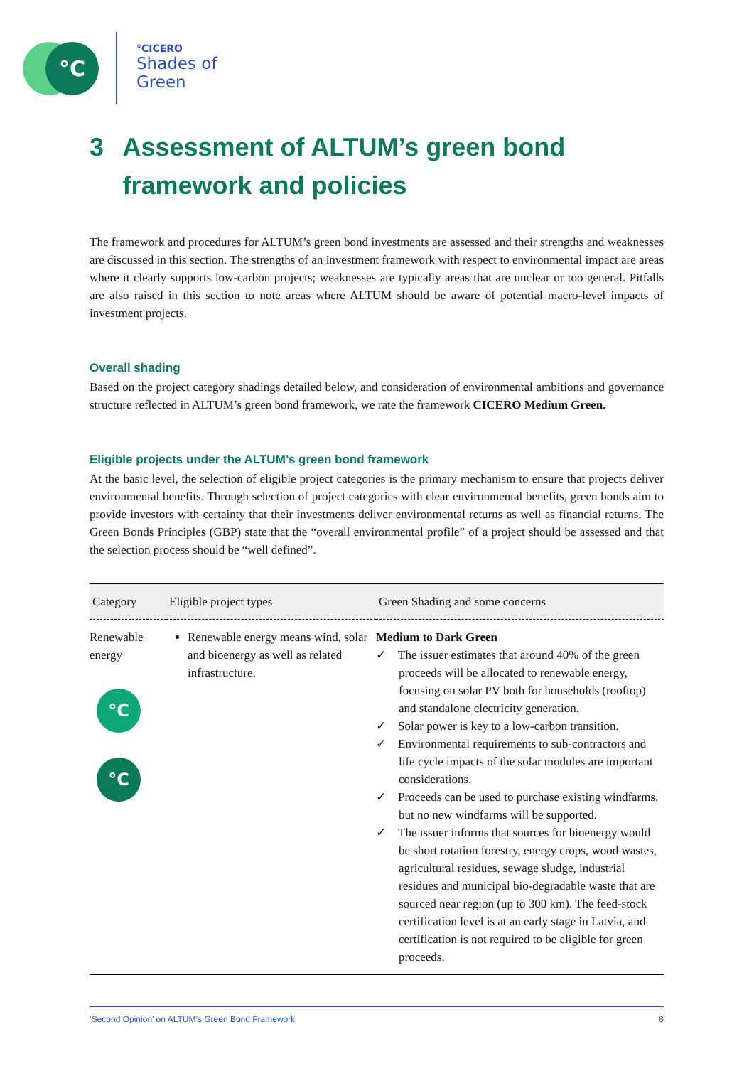°C
°CICERO
Shades of
Green
3 Assessment of ALTUM’s green bond framework and policies
The framework and procedures for ALTUM’s green bond investments are assessed and their strengths and weaknesses are discussed in this section. The strengths of an investment framework with respect to environmental impact are areas where it clearly supports low-carbon projects; weaknesses are typically areas that are unclear or too general. Pitfalls are also raised in this section to note areas where ALTUM should be aware of potential macro-level impacts of investment projects.
Overall shading
Based on the project category shadings detailed below, and consideration of environmental ambitions and governance structure reflected in ALTUM’s green bond framework, we rate the framework CICERO Medium Green.
Eligible projects under the ALTUM’s green bond framework
At the basic level, the selection of eligible project categories is the primary mechanism to ensure that projects deliver environmental benefits. Through selection of project categories with clear environmental benefits, green bonds aim to provide investors with certainty that their investments deliver environmental returns as well as financial returns. The Green Bonds Principles (GBP) state that the “overall environmental profile” of a project should be assessed and that the selection process should be “well defined”.
| Category | Eligible project types | Green Shading and some concerns |
| --- | --- | --- |
| Renewable energy °C °C | Renewable energy means wind, solar and bioenergy as well as related infrastructure. | Medium to Dark Green ✓ The issuer estimates that around 40% of the green proceeds will be allocated to renewable energy, focusing on solar PV both for households (rooftop) and standalone electricity generation. ✓ Solar power is key to a low-carbon transition. ✓ Environmental requirements to sub-contractors and life cycle impacts of the solar modules are important considerations. ✓ Proceeds can be used to purchase existing windfarms, but no new windfarms will be supported. ✓ The issuer informs that sources for bioenergy would be short rotation forestry, energy crops, wood wastes, agricultural residues, sewage sludge, industrial residues and municipal bio-degradable waste that are sourced near region (up to 300 km). The feed-stock certification level is at an early stage in Latvia, and certification is not required to be eligible for green proceeds. |
‘Second Opinion’ on ALTUM’s Green Bond Framework 8